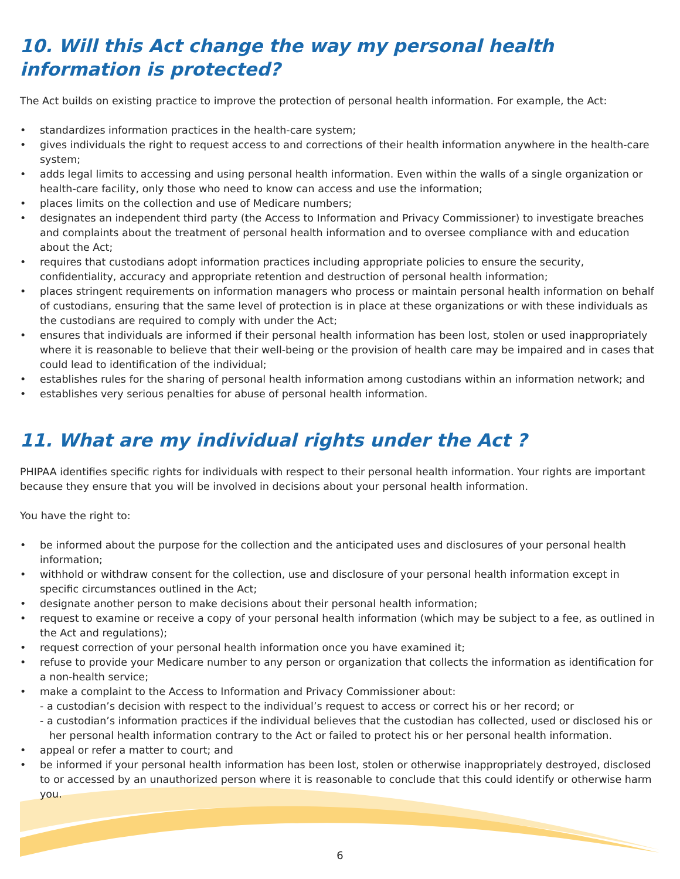10. Will this Act change the way my personal health information is protected?
The Act builds on existing practice to improve the protection of personal health information. For example, the Act:
• standardizes information practices in the health-care system;
• gives individuals the right to request access to and corrections of their health information anywhere in the health-care system;
• adds legal limits to accessing and using personal health information. Even within the walls of a single organization or health-care facility, only those who need to know can access and use the information;
• places limits on the collection and use of Medicare numbers;
• designates an independent third party (the Access to Information and Privacy Commissioner) to investigate breaches and complaints about the treatment of personal health information and to oversee compliance with and education about the Act;
• requires that custodians adopt information practices including appropriate policies to ensure the security, confidentiality, accuracy and appropriate retention and destruction of personal health information;
• places stringent requirements on information managers who process or maintain personal health information on behalf of custodians, ensuring that the same level of protection is in place at these organizations or with these individuals as the custodians are required to comply with under the Act;
• ensures that individuals are informed if their personal health information has been lost, stolen or used inappropriately where it is reasonable to believe that their well-being or the provision of health care may be impaired and in cases that could lead to identification of the individual;
• establishes rules for the sharing of personal health information among custodians within an information network; and
• establishes very serious penalties for abuse of personal health information.
11. What are my individual rights under the Act ?
PHIPAA identifies specific rights for individuals with respect to their personal health information. Your rights are important because they ensure that you will be involved in decisions about your personal health information.
You have the right to:
• be informed about the purpose for the collection and the anticipated uses and disclosures of your personal health information;
• withhold or withdraw consent for the collection, use and disclosure of your personal health information except in specific circumstances outlined in the Act;
• designate another person to make decisions about their personal health information;
• request to examine or receive a copy of your personal health information (which may be subject to a fee, as outlined in the Act and regulations);
• request correction of your personal health information once you have examined it;
• refuse to provide your Medicare number to any person or organization that collects the information as identification for a non-health service;
• make a complaint to the Access to Information and Privacy Commissioner about:
- a custodian’s decision with respect to the individual’s request to access or correct his or her record; or
- a custodian’s information practices if the individual believes that the custodian has collected, used or disclosed his or her personal health information contrary to the Act or failed to protect his or her personal health information.
• appeal or refer a matter to court; and
• be informed if your personal health information has been lost, stolen or otherwise inappropriately destroyed, disclosed to or accessed by an unauthorized person where it is reasonable to conclude that this could identify or otherwise harm you.
6